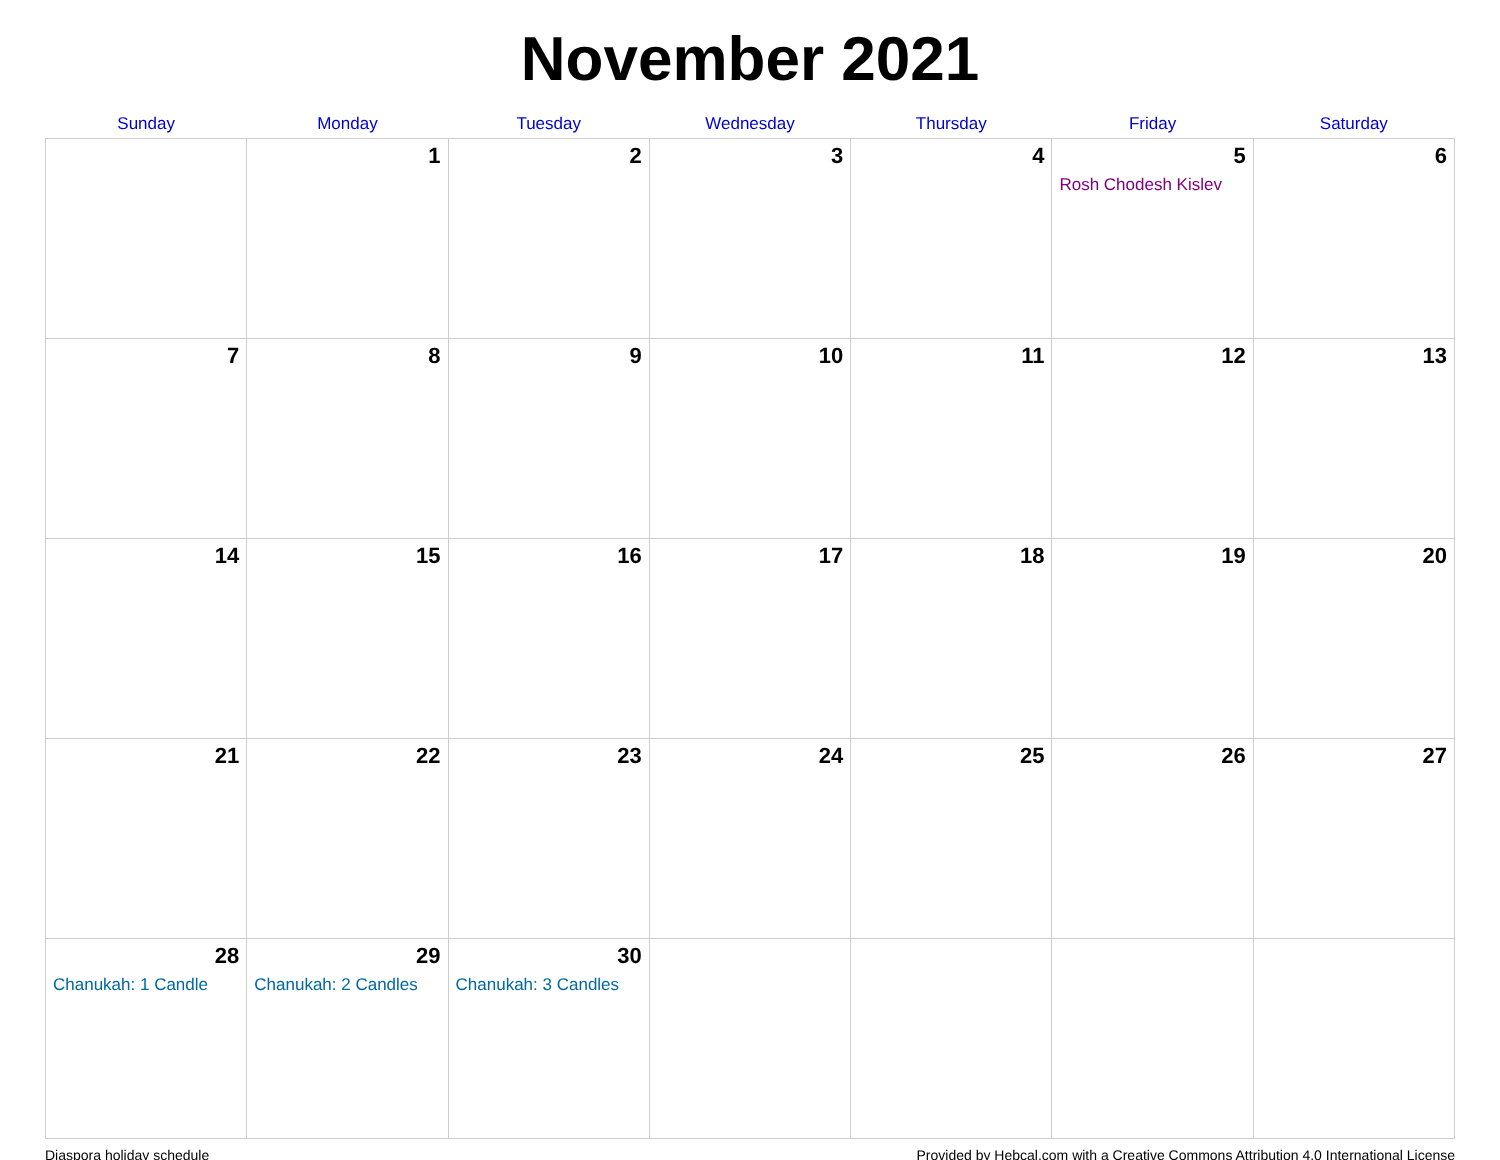November 2021
| Sunday | Monday | Tuesday | Wednesday | Thursday | Friday | Saturday |
| --- | --- | --- | --- | --- | --- | --- |
| | 1 | 2 | 3 | 4 | 5 Rosh Chodesh Kislev | 6 |
| 7 | 8 | 9 | 10 | 11 | 12 | 13 |
| 14 | 15 | 16 | 17 | 18 | 19 | 20 |
| 21 | 22 | 23 | 24 | 25 | 26 | 27 |
| 28 Chanukah: 1 Candle | 29 Chanukah: 2 Candles | 30 Chanukah: 3 Candles | | | | |
Diaspora holiday schedule Provided by Hebcal.com with a Creative Commons Attribution 4.0 International License